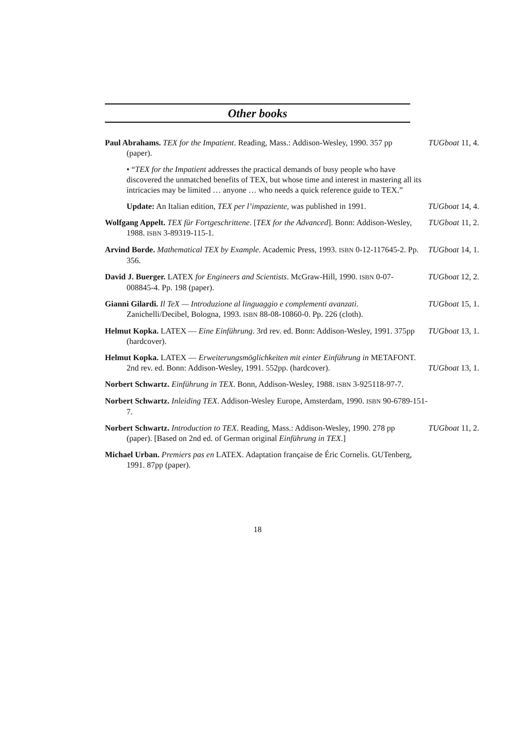Other books
Paul Abrahams. TEX for the Impatient. Reading, Mass.: Addison-Wesley, 1990. 357 pp (paper).
TUGboat 11, 4.
• “TEX for the Impatient addresses the practical demands of busy people who have discovered the unmatched benefits of TEX, but whose time and interest in mastering all its intricacies may be limited … anyone … who needs a quick reference guide to TEX.”
Update: An Italian edition, TEX per l’impaziente, was published in 1991.
TUGboat 14, 4.
Wolfgang Appelt. TEX für Fortgeschrittene. [TEX for the Advanced]. Bonn: Addison-Wesley, 1988. ISBN 3-89319-115-1.
TUGboat 11, 2.
Arvind Borde. Mathematical TEX by Example. Academic Press, 1993. ISBN 0-12-117645-2. Pp. 356.
TUGboat 14, 1.
David J. Buerger. LATEX for Engineers and Scientists. McGraw-Hill, 1990. ISBN 0-07-008845-4. Pp. 198 (paper).
TUGboat 12, 2.
Gianni Gilardi. Il TeX — Introduzione al linguaggio e complementi avanzati. Zanichelli/Decibel, Bologna, 1993. ISBN 88-08-10860-0. Pp. 226 (cloth).
TUGboat 15, 1.
Helmut Kopka. LATEX — Eine Einführung. 3rd rev. ed. Bonn: Addison-Wesley, 1991. 375pp (hardcover).
TUGboat 13, 1.
Helmut Kopka. LATEX — Erweiterungsmöglichkeiten mit einter Einführung in METAFONT. 2nd rev. ed. Bonn: Addison-Wesley, 1991. 552pp. (hardcover).
TUGboat 13, 1.
Norbert Schwartz. Einführung in TEX. Bonn, Addison-Wesley, 1988. ISBN 3-925118-97-7.
Norbert Schwartz. Inleiding TEX. Addison-Wesley Europe, Amsterdam, 1990. ISBN 90-6789-151-7.
Norbert Schwartz. Introduction to TEX. Reading, Mass.: Addison-Wesley, 1990. 278 pp (paper). [Based on 2nd ed. of German original Einführung in TEX.]
TUGboat 11, 2.
Michael Urban. Premiers pas en LATEX. Adaptation française de Éric Cornelis. GUTenberg, 1991. 87pp (paper).
18